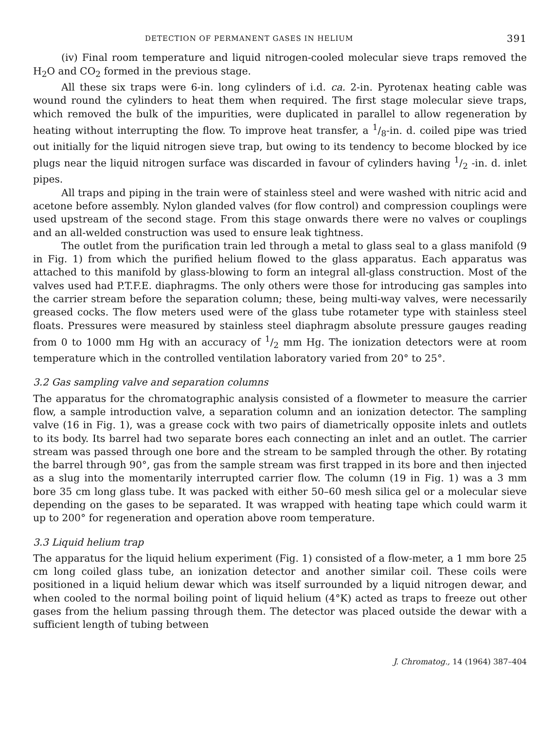DETECTION OF PERMANENT GASES IN HELIUM 391
(iv) Final room temperature and liquid nitrogen-cooled molecular sieve traps removed the H<sub>2</sub>O and CO<sub>2</sub> formed in the previous stage.
All these six traps were 6-in. long cylinders of i.d. ca. 2-in. Pyrotenax heating cable was wound round the cylinders to heat them when required. The first stage molecular sieve traps, which removed the bulk of the impurities, were duplicated in parallel to allow regeneration by heating without interrupting the flow. To improve heat transfer, a 1/8-in. d. coiled pipe was tried out initially for the liquid nitrogen sieve trap, but owing to its tendency to become blocked by ice plugs near the liquid nitrogen surface was discarded in favour of cylinders having 1/2 -in. d. inlet pipes.
All traps and piping in the train were of stainless steel and were washed with nitric acid and acetone before assembly. Nylon glanded valves (for flow control) and compression couplings were used upstream of the second stage. From this stage onwards there were no valves or couplings and an all-welded construction was used to ensure leak tightness.
The outlet from the purification train led through a metal to glass seal to a glass manifold (9 in Fig. 1) from which the purified helium flowed to the glass apparatus. Each apparatus was attached to this manifold by glass-blowing to form an integral all-glass construction. Most of the valves used had P.T.F.E. diaphragms. The only others were those for introducing gas samples into the carrier stream before the separation column; these, being multi-way valves, were necessarily greased cocks. The flow meters used were of the glass tube rotameter type with stainless steel floats. Pressures were measured by stainless steel diaphragm absolute pressure gauges reading from 0 to 1000 mm Hg with an accuracy of 1/2 mm Hg. The ionization detectors were at room temperature which in the controlled ventilation laboratory varied from 20° to 25°.
3.2 Gas sampling valve and separation columns
The apparatus for the chromatographic analysis consisted of a flowmeter to measure the carrier flow, a sample introduction valve, a separation column and an ionization detector. The sampling valve (16 in Fig. 1), was a grease cock with two pairs of diametrically opposite inlets and outlets to its body. Its barrel had two separate bores each connecting an inlet and an outlet. The carrier stream was passed through one bore and the stream to be sampled through the other. By rotating the barrel through 90°, gas from the sample stream was first trapped in its bore and then injected as a slug into the momentarily interrupted carrier flow. The column (19 in Fig. 1) was a 3 mm bore 35 cm long glass tube. It was packed with either 50–60 mesh silica gel or a molecular sieve depending on the gases to be separated. It was wrapped with heating tape which could warm it up to 200° for regeneration and operation above room temperature.
3.3 Liquid helium trap
The apparatus for the liquid helium experiment (Fig. 1) consisted of a flow-meter, a 1 mm bore 25 cm long coiled glass tube, an ionization detector and another similar coil. These coils were positioned in a liquid helium dewar which was itself surrounded by a liquid nitrogen dewar, and when cooled to the normal boiling point of liquid helium (4°K) acted as traps to freeze out other gases from the helium passing through them. The detector was placed outside the dewar with a sufficient length of tubing between
J. Chromatog., 14 (1964) 387–404